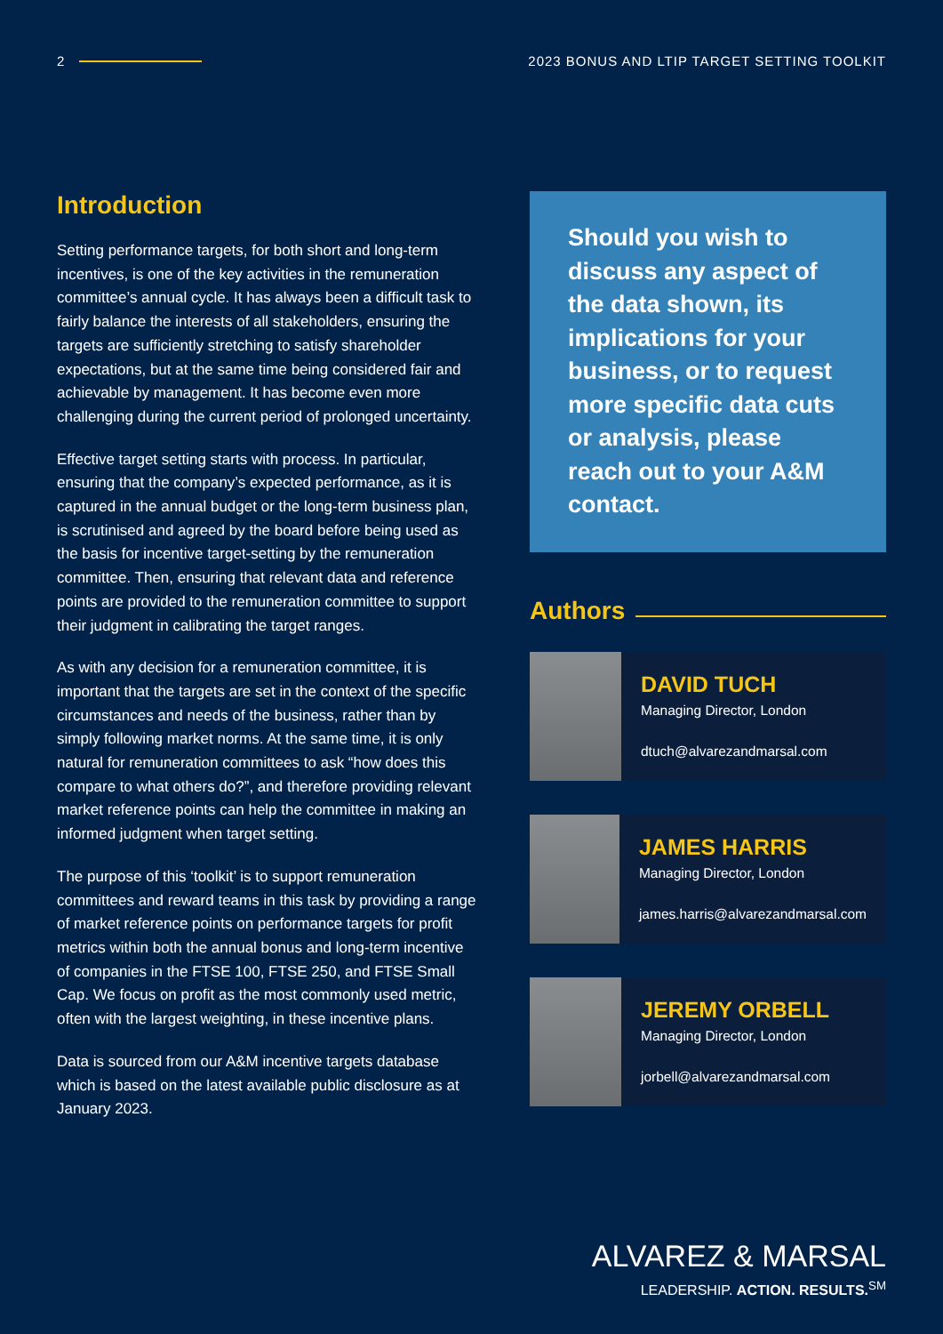2
2023 BONUS AND LTIP TARGET SETTING TOOLKIT
Introduction
Setting performance targets, for both short and long-term incentives, is one of the key activities in the remuneration committee’s annual cycle. It has always been a difficult task to fairly balance the interests of all stakeholders, ensuring the targets are sufficiently stretching to satisfy shareholder expectations, but at the same time being considered fair and achievable by management. It has become even more challenging during the current period of prolonged uncertainty.
Effective target setting starts with process. In particular, ensuring that the company’s expected performance, as it is captured in the annual budget or the long-term business plan, is scrutinised and agreed by the board before being used as the basis for incentive target-setting by the remuneration committee. Then, ensuring that relevant data and reference points are provided to the remuneration committee to support their judgment in calibrating the target ranges.
As with any decision for a remuneration committee, it is important that the targets are set in the context of the specific circumstances and needs of the business, rather than by simply following market norms. At the same time, it is only natural for remuneration committees to ask “how does this compare to what others do?”, and therefore providing relevant market reference points can help the committee in making an informed judgment when target setting.
The purpose of this ‘toolkit’ is to support remuneration committees and reward teams in this task by providing a range of market reference points on performance targets for profit metrics within both the annual bonus and long-term incentive of companies in the FTSE 100, FTSE 250, and FTSE Small Cap. We focus on profit as the most commonly used metric, often with the largest weighting, in these incentive plans.
Data is sourced from our A&M incentive targets database which is based on the latest available public disclosure as at January 2023.
Should you wish to discuss any aspect of the data shown, its implications for your business, or to request more specific data cuts or analysis, please reach out to your A&M contact.
Authors
DAVID TUCH
Managing Director, London
dtuch@alvarezandmarsal.com
JAMES HARRIS
Managing Director, London
james.harris@alvarezandmarsal.com
JEREMY ORBELL
Managing Director, London
jorbell@alvarezandmarsal.com
ALVAREZ & MARSAL
LEADERSHIP. ACTION. RESULTS.<sup>SM</sup>